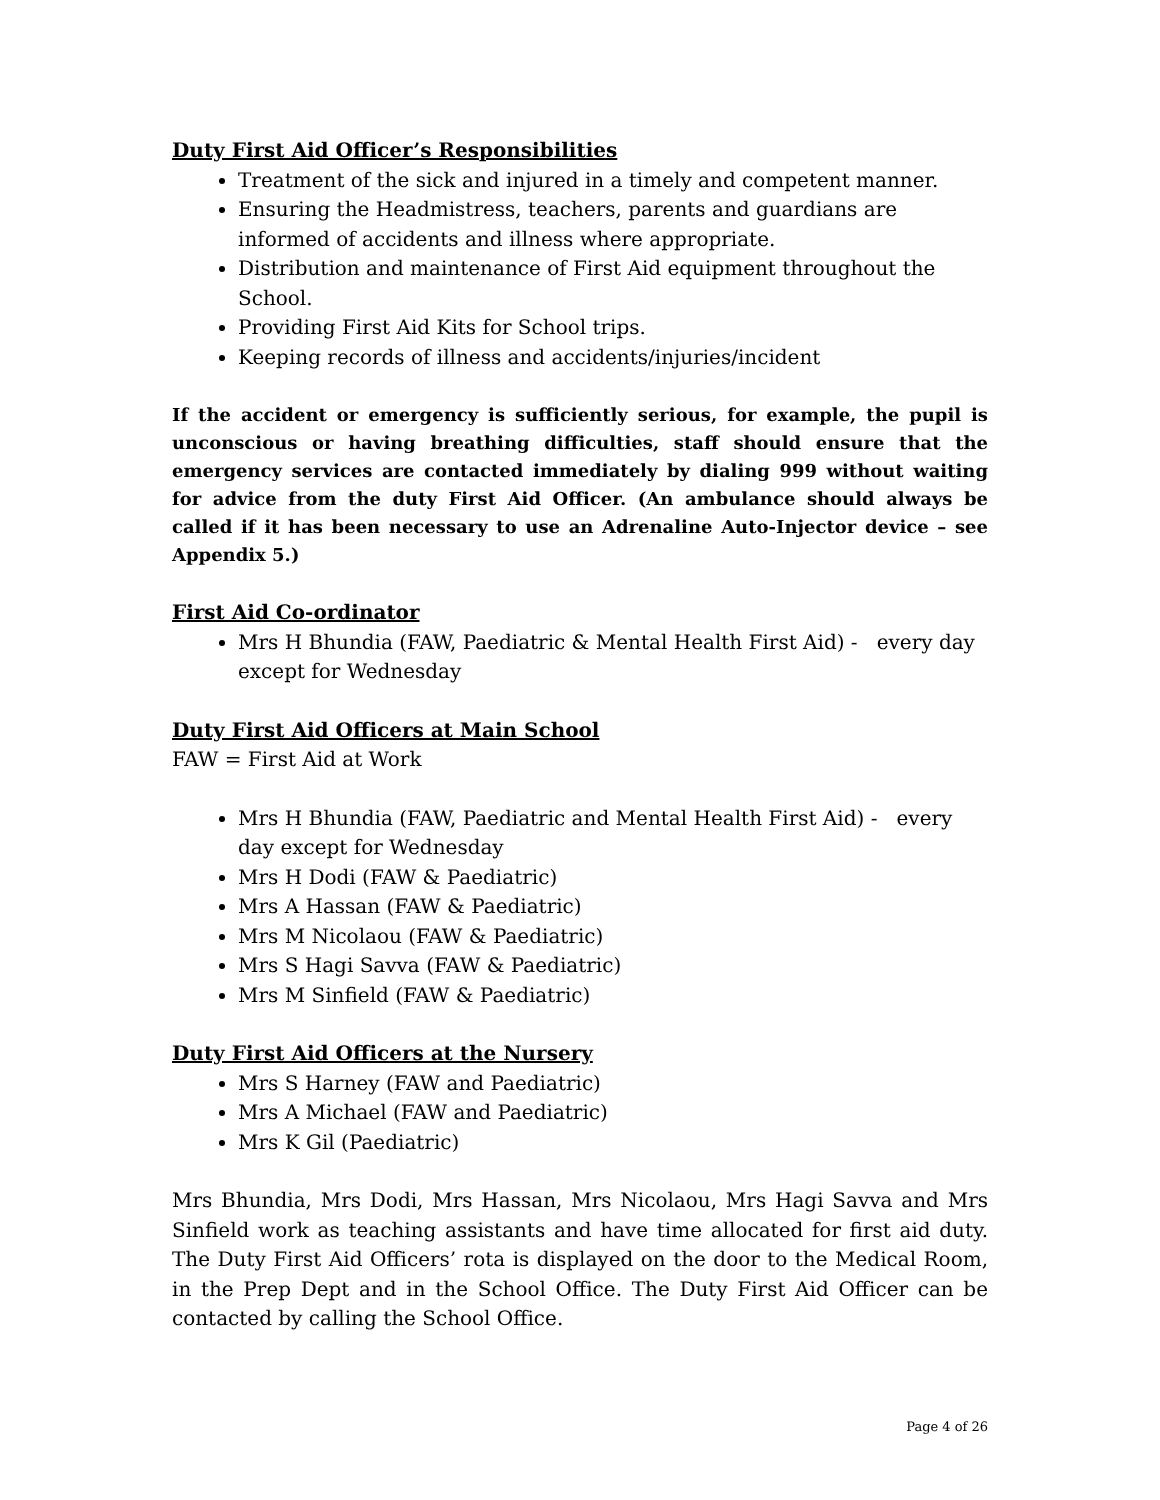Duty First Aid Officer’s Responsibilities
Treatment of the sick and injured in a timely and competent manner.
Ensuring the Headmistress, teachers, parents and guardians are informed of accidents and illness where appropriate.
Distribution and maintenance of First Aid equipment throughout the School.
Providing First Aid Kits for School trips.
Keeping records of illness and accidents/injuries/incident
If the accident or emergency is sufficiently serious, for example, the pupil is unconscious or having breathing difficulties, staff should ensure that the emergency services are contacted immediately by dialing 999 without waiting for advice from the duty First Aid Officer. (An ambulance should always be called if it has been necessary to use an Adrenaline Auto-Injector device – see Appendix 5.)
First Aid Co-ordinator
Mrs H Bhundia (FAW, Paediatric & Mental Health First Aid) - every day except for Wednesday
Duty First Aid Officers at Main School
FAW = First Aid at Work
Mrs H Bhundia (FAW, Paediatric and Mental Health First Aid) - every day except for Wednesday
Mrs H Dodi (FAW & Paediatric)
Mrs A Hassan (FAW & Paediatric)
Mrs M Nicolaou (FAW & Paediatric)
Mrs S Hagi Savva (FAW & Paediatric)
Mrs M Sinfield (FAW & Paediatric)
Duty First Aid Officers at the Nursery
Mrs S Harney (FAW and Paediatric)
Mrs A Michael (FAW and Paediatric)
Mrs K Gil (Paediatric)
Mrs Bhundia, Mrs Dodi, Mrs Hassan, Mrs Nicolaou, Mrs Hagi Savva and Mrs Sinfield work as teaching assistants and have time allocated for first aid duty. The Duty First Aid Officers’ rota is displayed on the door to the Medical Room, in the Prep Dept and in the School Office. The Duty First Aid Officer can be contacted by calling the School Office.
Page 4 of 26